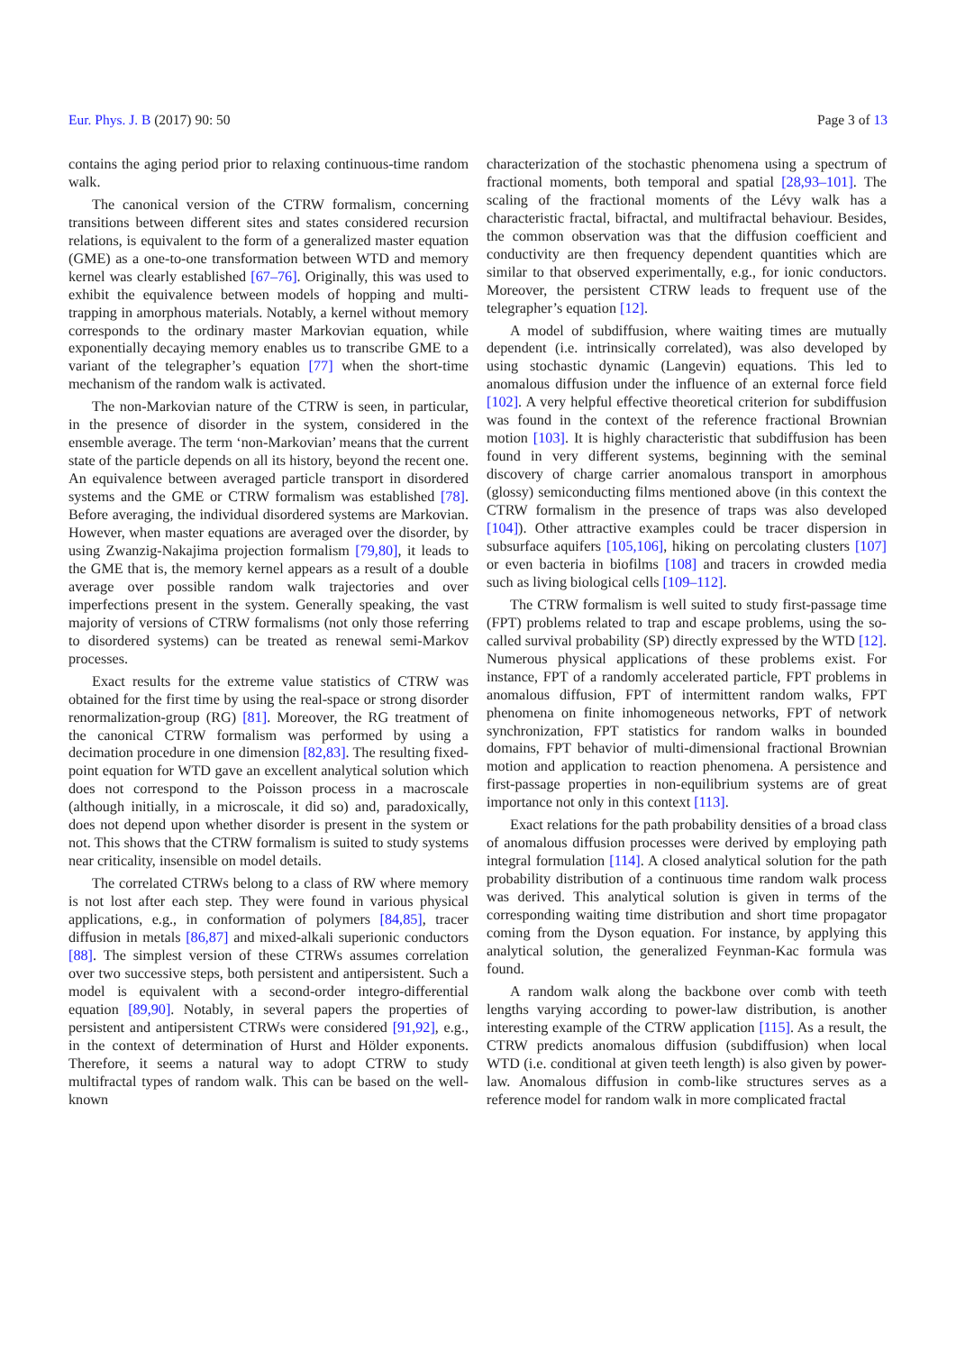Eur. Phys. J. B (2017) 90: 50 Page 3 of 13
contains the aging period prior to relaxing continuous-time random walk.
The canonical version of the CTRW formalism, concerning transitions between different sites and states considered recursion relations, is equivalent to the form of a generalized master equation (GME) as a one-to-one transformation between WTD and memory kernel was clearly established [67–76]. Originally, this was used to exhibit the equivalence between models of hopping and multi-trapping in amorphous materials. Notably, a kernel without memory corresponds to the ordinary master Markovian equation, while exponentially decaying memory enables us to transcribe GME to a variant of the telegrapher’s equation [77] when the short-time mechanism of the random walk is activated.
The non-Markovian nature of the CTRW is seen, in particular, in the presence of disorder in the system, considered in the ensemble average. The term ‘non-Markovian’ means that the current state of the particle depends on all its history, beyond the recent one. An equivalence between averaged particle transport in disordered systems and the GME or CTRW formalism was established [78]. Before averaging, the individual disordered systems are Markovian. However, when master equations are averaged over the disorder, by using Zwanzig-Nakajima projection formalism [79,80], it leads to the GME that is, the memory kernel appears as a result of a double average over possible random walk trajectories and over imperfections present in the system. Generally speaking, the vast majority of versions of CTRW formalisms (not only those referring to disordered systems) can be treated as renewal semi-Markov processes.
Exact results for the extreme value statistics of CTRW was obtained for the first time by using the real-space or strong disorder renormalization-group (RG) [81]. Moreover, the RG treatment of the canonical CTRW formalism was performed by using a decimation procedure in one dimension [82,83]. The resulting fixed-point equation for WTD gave an excellent analytical solution which does not correspond to the Poisson process in a macroscale (although initially, in a microscale, it did so) and, paradoxically, does not depend upon whether disorder is present in the system or not. This shows that the CTRW formalism is suited to study systems near criticality, insensible on model details.
The correlated CTRWs belong to a class of RW where memory is not lost after each step. They were found in various physical applications, e.g., in conformation of polymers [84,85], tracer diffusion in metals [86,87] and mixed-alkali superionic conductors [88]. The simplest version of these CTRWs assumes correlation over two successive steps, both persistent and antipersistent. Such a model is equivalent with a second-order integro-differential equation [89,90]. Notably, in several papers the properties of persistent and antipersistent CTRWs were considered [91,92], e.g., in the context of determination of Hurst and Hölder exponents. Therefore, it seems a natural way to adopt CTRW to study multifractal types of random walk. This can be based on the well-known
characterization of the stochastic phenomena using a spectrum of fractional moments, both temporal and spatial [28,93–101]. The scaling of the fractional moments of the Lévy walk has a characteristic fractal, bifractal, and multifractal behaviour. Besides, the common observation was that the diffusion coefficient and conductivity are then frequency dependent quantities which are similar to that observed experimentally, e.g., for ionic conductors. Moreover, the persistent CTRW leads to frequent use of the telegrapher’s equation [12].
A model of subdiffusion, where waiting times are mutually dependent (i.e. intrinsically correlated), was also developed by using stochastic dynamic (Langevin) equations. This led to anomalous diffusion under the influence of an external force field [102]. A very helpful effective theoretical criterion for subdiffusion was found in the context of the reference fractional Brownian motion [103]. It is highly characteristic that subdiffusion has been found in very different systems, beginning with the seminal discovery of charge carrier anomalous transport in amorphous (glossy) semiconducting films mentioned above (in this context the CTRW formalism in the presence of traps was also developed [104]). Other attractive examples could be tracer dispersion in subsurface aquifers [105,106], hiking on percolating clusters [107] or even bacteria in biofilms [108] and tracers in crowded media such as living biological cells [109–112].
The CTRW formalism is well suited to study first-passage time (FPT) problems related to trap and escape problems, using the so-called survival probability (SP) directly expressed by the WTD [12]. Numerous physical applications of these problems exist. For instance, FPT of a randomly accelerated particle, FPT problems in anomalous diffusion, FPT of intermittent random walks, FPT phenomena on finite inhomogeneous networks, FPT of network synchronization, FPT statistics for random walks in bounded domains, FPT behavior of multi-dimensional fractional Brownian motion and application to reaction phenomena. A persistence and first-passage properties in non-equilibrium systems are of great importance not only in this context [113].
Exact relations for the path probability densities of a broad class of anomalous diffusion processes were derived by employing path integral formulation [114]. A closed analytical solution for the path probability distribution of a continuous time random walk process was derived. This analytical solution is given in terms of the corresponding waiting time distribution and short time propagator coming from the Dyson equation. For instance, by applying this analytical solution, the generalized Feynman-Kac formula was found.
A random walk along the backbone over comb with teeth lengths varying according to power-law distribution, is another interesting example of the CTRW application [115]. As a result, the CTRW predicts anomalous diffusion (subdiffusion) when local WTD (i.e. conditional at given teeth length) is also given by power-law. Anomalous diffusion in comb-like structures serves as a reference model for random walk in more complicated fractal